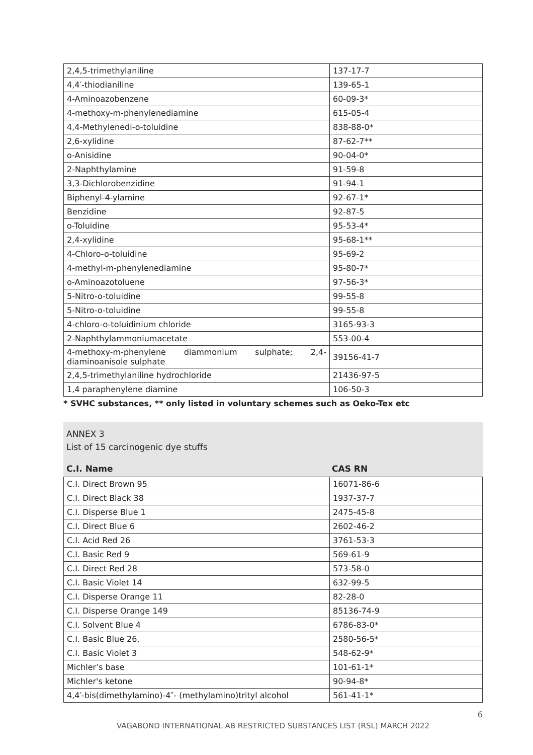| 2,4,5-trimethylaniline | 137-17-7 |
| 4,4′-thiodianiline | 139-65-1 |
| 4-Aminoazobenzene | 60-09-3* |
| 4-methoxy-m-phenylenediamine | 615-05-4 |
| 4,4-Methylenedi-o-toluidine | 838-88-0* |
| 2,6-xylidine | 87-62-7** |
| o-Anisidine | 90-04-0* |
| 2-Naphthylamine | 91-59-8 |
| 3,3-Dichlorobenzidine | 91-94-1 |
| Biphenyl-4-ylamine | 92-67-1* |
| Benzidine | 92-87-5 |
| o-Toluidine | 95-53-4* |
| 2,4-xylidine | 95-68-1** |
| 4-Chloro-o-toluidine | 95-69-2 |
| 4-methyl-m-phenylenediamine | 95-80-7* |
| o-Aminoazotoluene | 97-56-3* |
| 5-Nitro-o-toluidine | 99-55-8 |
| 5-Nitro-o-toluidine | 99-55-8 |
| 4-chloro-o-toluidinium chloride | 3165-93-3 |
| 2-Naphthylammoniumacetate | 553-00-4 |
| 4-methoxy-m-phenylene diammonium sulphate; 2,4-diaminoanisole sulphate | 39156-41-7 |
| 2,4,5-trimethylaniline hydrochloride | 21436-97-5 |
| 1,4 paraphenylene diamine | 106-50-3 |
* SVHC substances, ** only listed in voluntary schemes such as Oeko-Tex etc
ANNEX 3
List of 15 carcinogenic dye stuffs
C.I. Name CAS RN
| C.I. Direct Brown 95 | 16071-86-6 |
| C.I. Direct Black 38 | 1937-37-7 |
| C.I. Disperse Blue 1 | 2475-45-8 |
| C.I. Direct Blue 6 | 2602-46-2 |
| C.I. Acid Red 26 | 3761-53-3 |
| C.I. Basic Red 9 | 569-61-9 |
| C.I. Direct Red 28 | 573-58-0 |
| C.I. Basic Violet 14 | 632-99-5 |
| C.I. Disperse Orange 11 | 82-28-0 |
| C.I. Disperse Orange 149 | 85136-74-9 |
| C.I. Solvent Blue 4 | 6786-83-0* |
| C.I. Basic Blue 26, | 2580-56-5* |
| C.I. Basic Violet 3 | 548-62-9* |
| Michler’s base | 101-61-1* |
| Michler's ketone | 90-94-8* |
| 4,4′-bis(dimethylamino)-4″- (methylamino)trityl alcohol | 561-41-1* |
6
VAGABOND INTERNATIONAL AB RESTRICTED SUBSTANCES LIST (RSL) MARCH 2022